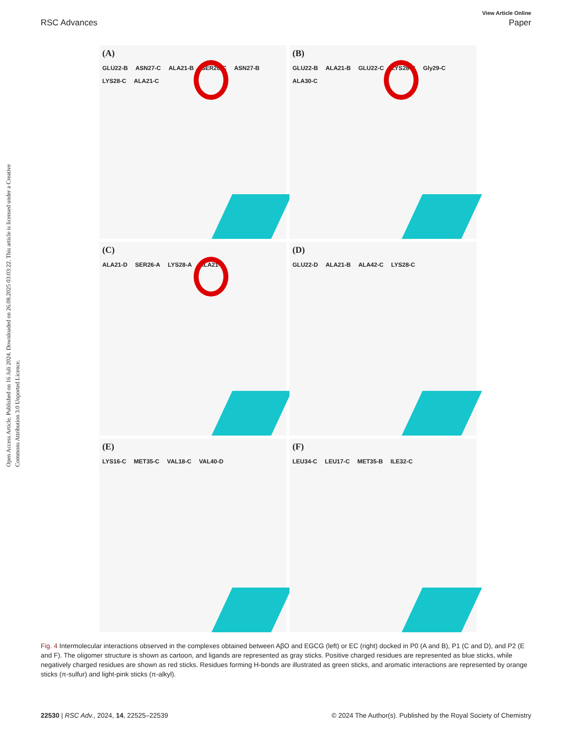View Article Online
RSC Advances Paper
Open Access Article. Published on 16 Juli 2024. Downloaded on 26.08.2025 03:03:22. This article is licensed under a Creative Commons Attribution 3.0 Unported Licence.
(A)
GLU22-B ASN27-C ALA21-B SER26-C ASN27-B LYS28-C ALA21-C
(B)
GLU22-B ALA21-B GLU22-C LYS28-C Gly29-C ALA30-C
(C)
ALA21-D SER26-A LYS28-A ALA21-A
(D)
GLU22-D ALA21-B ALA42-C LYS28-C
(E)
LYS16-C MET35-C VAL18-C VAL40-D
(F)
LEU34-C LEU17-C MET35-B ILE32-C
Fig. 4 Intermolecular interactions observed in the complexes obtained between AβO and EGCG (left) or EC (right) docked in P0 (A and B), P1 (C and D), and P2 (E and F). The oligomer structure is shown as cartoon, and ligands are represented as gray sticks. Positive charged residues are represented as blue sticks, while negatively charged residues are shown as red sticks. Residues forming H-bonds are illustrated as green sticks, and aromatic interactions are represented by orange sticks (π-sulfur) and light-pink sticks (π-alkyl).
22530 | RSC Adv., 2024, 14, 22525–22539 © 2024 The Author(s). Published by the Royal Society of Chemistry